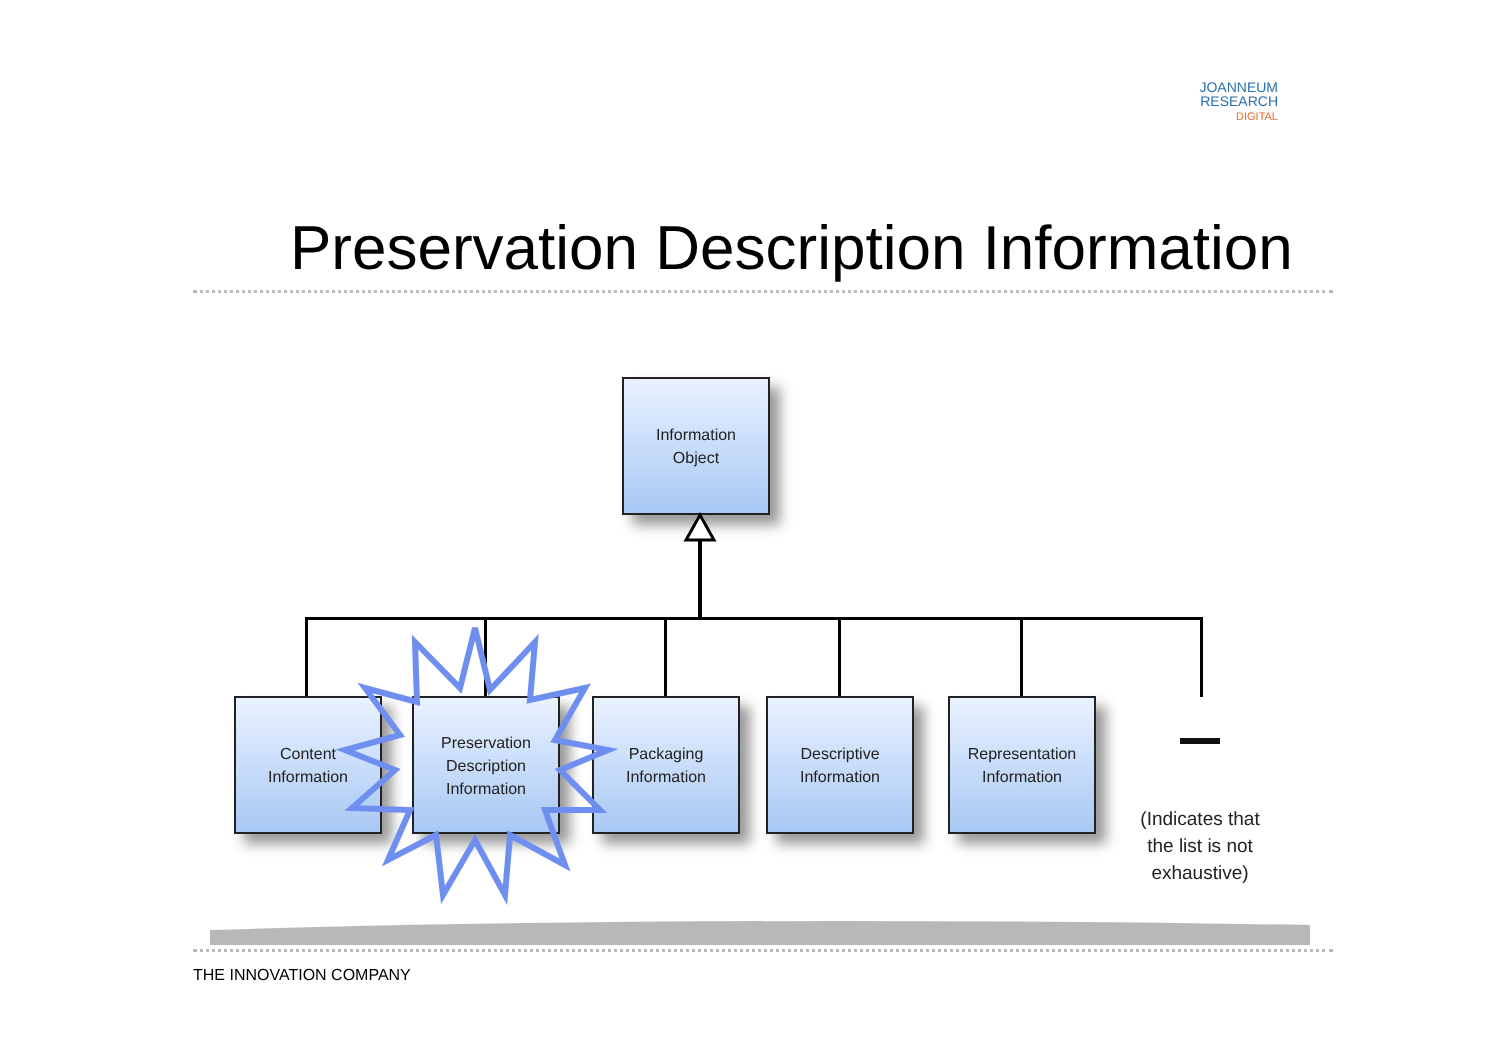JOANNEUM
RESEARCH
DIGITAL
Preservation Description Information
Information
Object
Content
Information
Preservation
Description
Information
Packaging
Information
Descriptive
Information
Representation
Information
(Indicates that the list is not exhaustive)
THE INNOVATION COMPANY